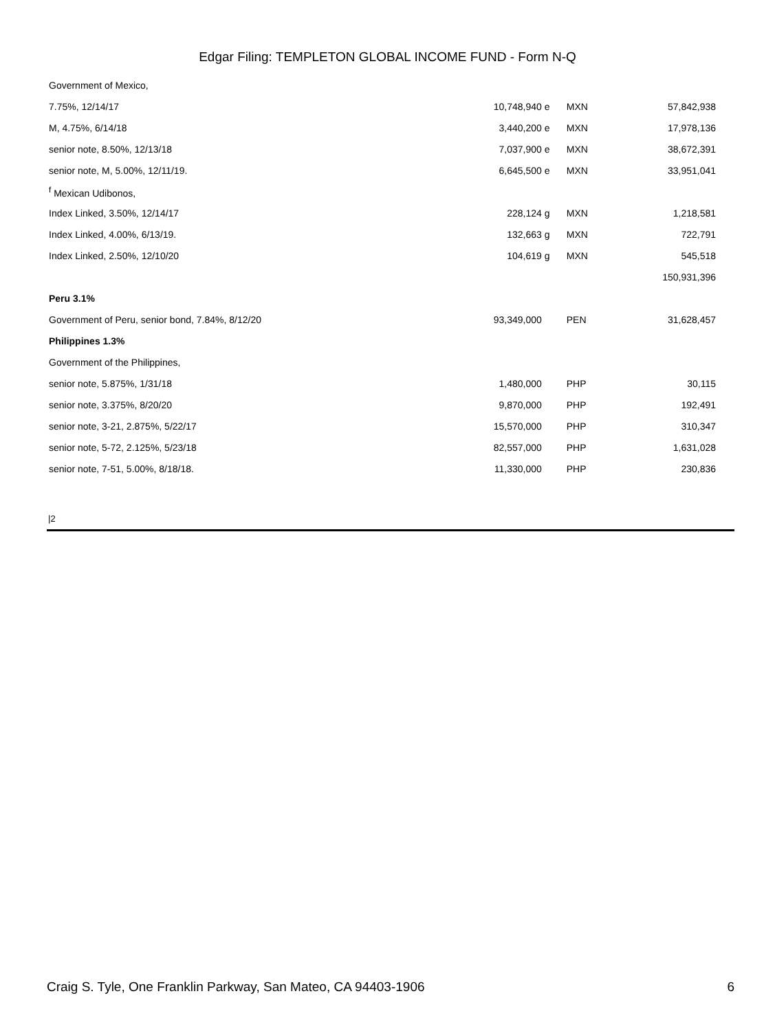Edgar Filing: TEMPLETON GLOBAL INCOME FUND - Form N-Q
| Government of Mexico, | | | | |
| 7.75%, 12/14/17 | 10,748,940 | e | MXN | 57,842,938 |
| M, 4.75%, 6/14/18 | 3,440,200 | e | MXN | 17,978,136 |
| senior note, 8.50%, 12/13/18 | 7,037,900 | e | MXN | 38,672,391 |
| senior note, M, 5.00%, 12/11/19. | 6,645,500 | e | MXN | 33,951,041 |
| <sup>f</sup> Mexican Udibonos, | | | | |
| Index Linked, 3.50%, 12/14/17 | 228,124 | g | MXN | 1,218,581 |
| Index Linked, 4.00%, 6/13/19. | 132,663 | g | MXN | 722,791 |
| Index Linked, 2.50%, 12/10/20 | 104,619 | g | MXN | 545,518 |
| | | | | 150,931,396 |
| Peru 3.1% | | | | |
| Government of Peru, senior bond, 7.84%, 8/12/20 | 93,349,000 | | PEN | 31,628,457 |
| Philippines 1.3% | | | | |
| Government of the Philippines, | | | | |
| senior note, 5.875%, 1/31/18 | 1,480,000 | | PHP | 30,115 |
| senior note, 3.375%, 8/20/20 | 9,870,000 | | PHP | 192,491 |
| senior note, 3-21, 2.875%, 5/22/17 | 15,570,000 | | PHP | 310,347 |
| senior note, 5-72, 2.125%, 5/23/18 | 82,557,000 | | PHP | 1,631,028 |
| senior note, 7-51, 5.00%, 8/18/18. | 11,330,000 | | PHP | 230,836 |
|2
Craig S. Tyle, One Franklin Parkway, San Mateo, CA 94403-1906 6